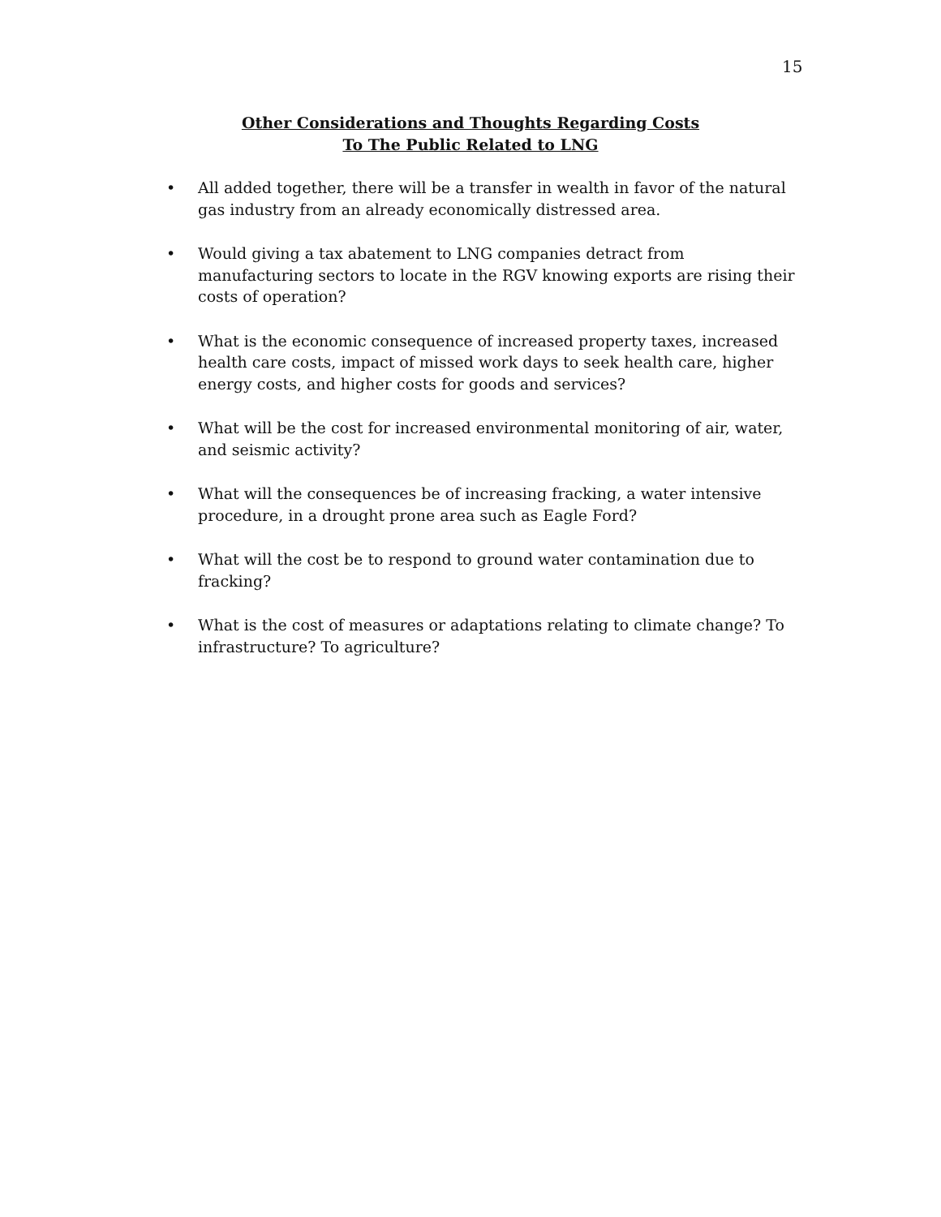15
Other Considerations and Thoughts Regarding Costs
To The Public Related to LNG
• All added together, there will be a transfer in wealth in favor of the natural gas industry from an already economically distressed area.
• Would giving a tax abatement to LNG companies detract from manufacturing sectors to locate in the RGV knowing exports are rising their costs of operation?
• What is the economic consequence of increased property taxes, increased health care costs, impact of missed work days to seek health care, higher energy costs, and higher costs for goods and services?
• What will be the cost for increased environmental monitoring of air, water, and seismic activity?
• What will the consequences be of increasing fracking, a water intensive procedure, in a drought prone area such as Eagle Ford?
• What will the cost be to respond to ground water contamination due to fracking?
• What is the cost of measures or adaptations relating to climate change? To infrastructure? To agriculture?